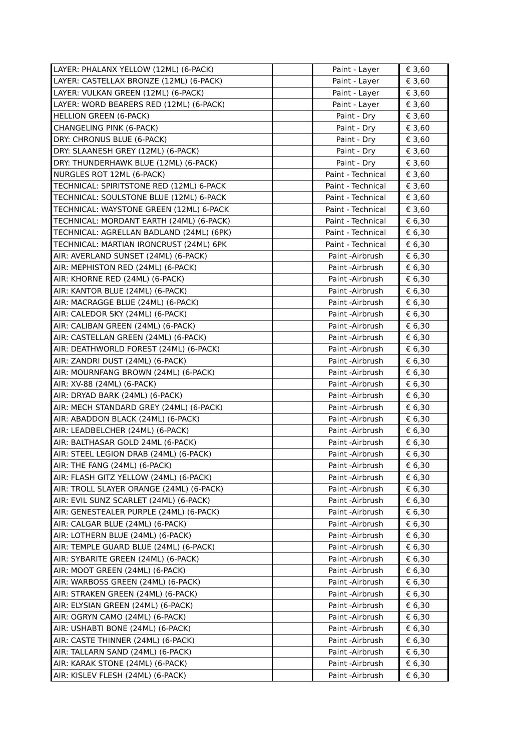| LAYER: PHALANX YELLOW (12ML) (6-PACK) | | Paint - Layer | € 3,60 |
| LAYER: CASTELLAX BRONZE (12ML) (6-PACK) | | Paint - Layer | € 3,60 |
| LAYER: VULKAN GREEN (12ML) (6-PACK) | | Paint - Layer | € 3,60 |
| LAYER: WORD BEARERS RED (12ML) (6-PACK) | | Paint - Layer | € 3,60 |
| HELLION GREEN (6-PACK) | | Paint - Dry | € 3,60 |
| CHANGELING PINK (6-PACK) | | Paint - Dry | € 3,60 |
| DRY: CHRONUS BLUE (6-PACK) | | Paint - Dry | € 3,60 |
| DRY: SLAANESH GREY (12ML) (6-PACK) | | Paint - Dry | € 3,60 |
| DRY: THUNDERHAWK BLUE (12ML) (6-PACK) | | Paint - Dry | € 3,60 |
| NURGLES ROT 12ML (6-PACK) | | Paint - Technical | € 3,60 |
| TECHNICAL: SPIRITSTONE RED (12ML) 6-PACK | | Paint - Technical | € 3,60 |
| TECHNICAL: SOULSTONE BLUE (12ML) 6-PACK | | Paint - Technical | € 3,60 |
| TECHNICAL: WAYSTONE GREEN (12ML) 6-PACK | | Paint - Technical | € 3,60 |
| TECHNICAL: MORDANT EARTH (24ML) (6-PACK) | | Paint - Technical | € 6,30 |
| TECHNICAL: AGRELLAN BADLAND (24ML) (6PK) | | Paint - Technical | € 6,30 |
| TECHNICAL: MARTIAN IRONCRUST (24ML) 6PK | | Paint - Technical | € 6,30 |
| AIR: AVERLAND SUNSET (24ML) (6-PACK) | | Paint -Airbrush | € 6,30 |
| AIR: MEPHISTON RED (24ML) (6-PACK) | | Paint -Airbrush | € 6,30 |
| AIR: KHORNE RED (24ML) (6-PACK) | | Paint -Airbrush | € 6,30 |
| AIR: KANTOR BLUE (24ML) (6-PACK) | | Paint -Airbrush | € 6,30 |
| AIR: MACRAGGE BLUE (24ML) (6-PACK) | | Paint -Airbrush | € 6,30 |
| AIR: CALEDOR SKY (24ML) (6-PACK) | | Paint -Airbrush | € 6,30 |
| AIR: CALIBAN GREEN (24ML) (6-PACK) | | Paint -Airbrush | € 6,30 |
| AIR: CASTELLAN GREEN (24ML) (6-PACK) | | Paint -Airbrush | € 6,30 |
| AIR: DEATHWORLD FOREST (24ML) (6-PACK) | | Paint -Airbrush | € 6,30 |
| AIR: ZANDRI DUST (24ML) (6-PACK) | | Paint -Airbrush | € 6,30 |
| AIR: MOURNFANG BROWN (24ML) (6-PACK) | | Paint -Airbrush | € 6,30 |
| AIR: XV-88 (24ML) (6-PACK) | | Paint -Airbrush | € 6,30 |
| AIR: DRYAD BARK (24ML) (6-PACK) | | Paint -Airbrush | € 6,30 |
| AIR: MECH STANDARD GREY (24ML) (6-PACK) | | Paint -Airbrush | € 6,30 |
| AIR: ABADDON BLACK (24ML) (6-PACK) | | Paint -Airbrush | € 6,30 |
| AIR: LEADBELCHER (24ML) (6-PACK) | | Paint -Airbrush | € 6,30 |
| AIR: BALTHASAR GOLD 24ML (6-PACK) | | Paint -Airbrush | € 6,30 |
| AIR: STEEL LEGION DRAB (24ML) (6-PACK) | | Paint -Airbrush | € 6,30 |
| AIR: THE FANG (24ML) (6-PACK) | | Paint -Airbrush | € 6,30 |
| AIR: FLASH GITZ YELLOW (24ML) (6-PACK) | | Paint -Airbrush | € 6,30 |
| AIR: TROLL SLAYER ORANGE (24ML) (6-PACK) | | Paint -Airbrush | € 6,30 |
| AIR: EVIL SUNZ SCARLET (24ML) (6-PACK) | | Paint -Airbrush | € 6,30 |
| AIR: GENESTEALER PURPLE (24ML) (6-PACK) | | Paint -Airbrush | € 6,30 |
| AIR: CALGAR BLUE (24ML) (6-PACK) | | Paint -Airbrush | € 6,30 |
| AIR: LOTHERN BLUE (24ML) (6-PACK) | | Paint -Airbrush | € 6,30 |
| AIR: TEMPLE GUARD BLUE (24ML) (6-PACK) | | Paint -Airbrush | € 6,30 |
| AIR: SYBARITE GREEN (24ML) (6-PACK) | | Paint -Airbrush | € 6,30 |
| AIR: MOOT GREEN (24ML) (6-PACK) | | Paint -Airbrush | € 6,30 |
| AIR: WARBOSS GREEN (24ML) (6-PACK) | | Paint -Airbrush | € 6,30 |
| AIR: STRAKEN GREEN (24ML) (6-PACK) | | Paint -Airbrush | € 6,30 |
| AIR: ELYSIAN GREEN (24ML) (6-PACK) | | Paint -Airbrush | € 6,30 |
| AIR: OGRYN CAMO (24ML) (6-PACK) | | Paint -Airbrush | € 6,30 |
| AIR: USHABTI BONE (24ML) (6-PACK) | | Paint -Airbrush | € 6,30 |
| AIR: CASTE THINNER (24ML) (6-PACK) | | Paint -Airbrush | € 6,30 |
| AIR: TALLARN SAND (24ML) (6-PACK) | | Paint -Airbrush | € 6,30 |
| AIR: KARAK STONE (24ML) (6-PACK) | | Paint -Airbrush | € 6,30 |
| AIR: KISLEV FLESH (24ML) (6-PACK) | | Paint -Airbrush | € 6,30 |